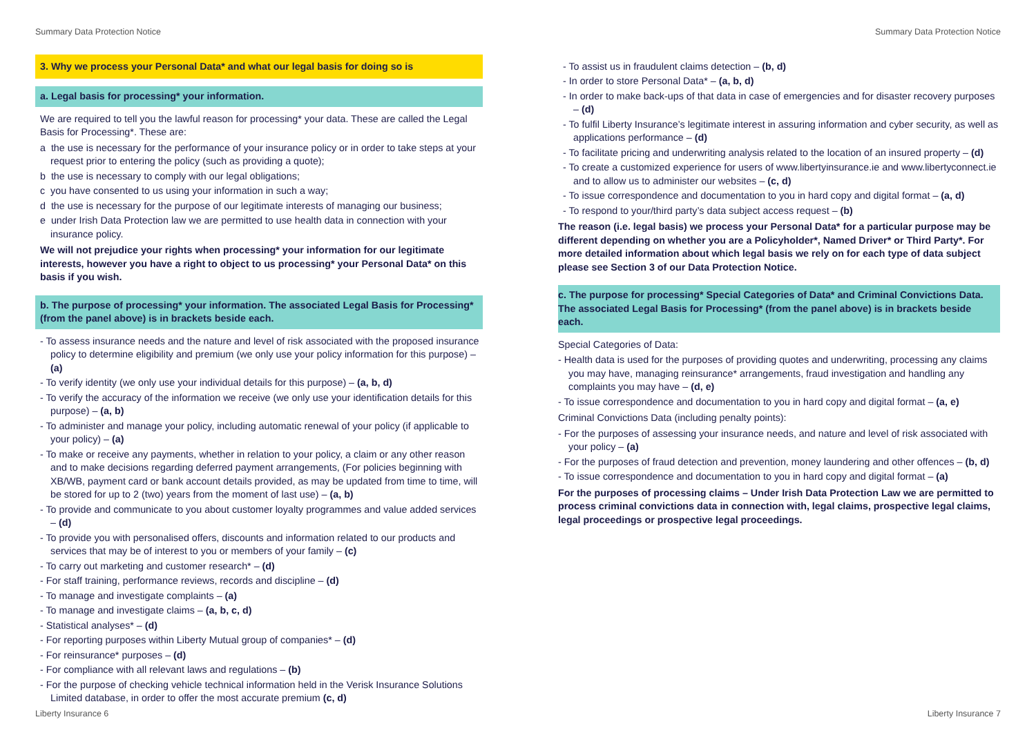Summary Data Protection Notice Summary Data Protection Notice
3. Why we process your Personal Data* and what our legal basis for doing so is
a. Legal basis for processing* your information.
We are required to tell you the lawful reason for processing* your data. These are called the Legal Basis for Processing*. These are:
a the use is necessary for the performance of your insurance policy or in order to take steps at your request prior to entering the policy (such as providing a quote);
b the use is necessary to comply with our legal obligations;
c you have consented to us using your information in such a way;
d the use is necessary for the purpose of our legitimate interests of managing our business;
e under Irish Data Protection law we are permitted to use health data in connection with your insurance policy.
We will not prejudice your rights when processing* your information for our legitimate interests, however you have a right to object to us processing* your Personal Data* on this basis if you wish.
b. The purpose of processing* your information. The associated Legal Basis for Processing* (from the panel above) is in brackets beside each.
- To assess insurance needs and the nature and level of risk associated with the proposed insurance policy to determine eligibility and premium (we only use your policy information for this purpose) – (a)
- To verify identity (we only use your individual details for this purpose) – (a, b, d)
- To verify the accuracy of the information we receive (we only use your identification details for this purpose) – (a, b)
- To administer and manage your policy, including automatic renewal of your policy (if applicable to your policy) – (a)
- To make or receive any payments, whether in relation to your policy, a claim or any other reason and to make decisions regarding deferred payment arrangements, (For policies beginning with XB/WB, payment card or bank account details provided, as may be updated from time to time, will be stored for up to 2 (two) years from the moment of last use) – (a, b)
- To provide and communicate to you about customer loyalty programmes and value added services – (d)
- To provide you with personalised offers, discounts and information related to our products and services that may be of interest to you or members of your family – (c)
- To carry out marketing and customer research* – (d)
- For staff training, performance reviews, records and discipline – (d)
- To manage and investigate complaints – (a)
- To manage and investigate claims – (a, b, c, d)
- Statistical analyses* – (d)
- For reporting purposes within Liberty Mutual group of companies* – (d)
- For reinsurance* purposes – (d)
- For compliance with all relevant laws and regulations – (b)
- For the purpose of checking vehicle technical information held in the Verisk Insurance Solutions Limited database, in order to offer the most accurate premium (c, d)
- To assist us in fraudulent claims detection – (b, d)
- In order to store Personal Data* – (a, b, d)
- In order to make back-ups of that data in case of emergencies and for disaster recovery purposes – (d)
- To fulfil Liberty Insurance’s legitimate interest in assuring information and cyber security, as well as applications performance – (d)
- To facilitate pricing and underwriting analysis related to the location of an insured property – (d)
- To create a customized experience for users of www.libertyinsurance.ie and www.libertyconnect.ie and to allow us to administer our websites – (c, d)
- To issue correspondence and documentation to you in hard copy and digital format – (a, d)
- To respond to your/third party’s data subject access request – (b)
The reason (i.e. legal basis) we process your Personal Data* for a particular purpose may be different depending on whether you are a Policyholder*, Named Driver* or Third Party*. For more detailed information about which legal basis we rely on for each type of data subject please see Section 3 of our Data Protection Notice.
c. The purpose for processing* Special Categories of Data* and Criminal Convictions Data. The associated Legal Basis for Processing* (from the panel above) is in brackets beside each.
Special Categories of Data:
- Health data is used for the purposes of providing quotes and underwriting, processing any claims you may have, managing reinsurance* arrangements, fraud investigation and handling any complaints you may have – (d, e)
- To issue correspondence and documentation to you in hard copy and digital format – (a, e)
Criminal Convictions Data (including penalty points):
- For the purposes of assessing your insurance needs, and nature and level of risk associated with your policy – (a)
- For the purposes of fraud detection and prevention, money laundering and other offences – (b, d)
- To issue correspondence and documentation to you in hard copy and digital format – (a)
For the purposes of processing claims – Under Irish Data Protection Law we are permitted to process criminal convictions data in connection with, legal claims, prospective legal claims, legal proceedings or prospective legal proceedings.
Liberty Insurance 6 Liberty Insurance 7